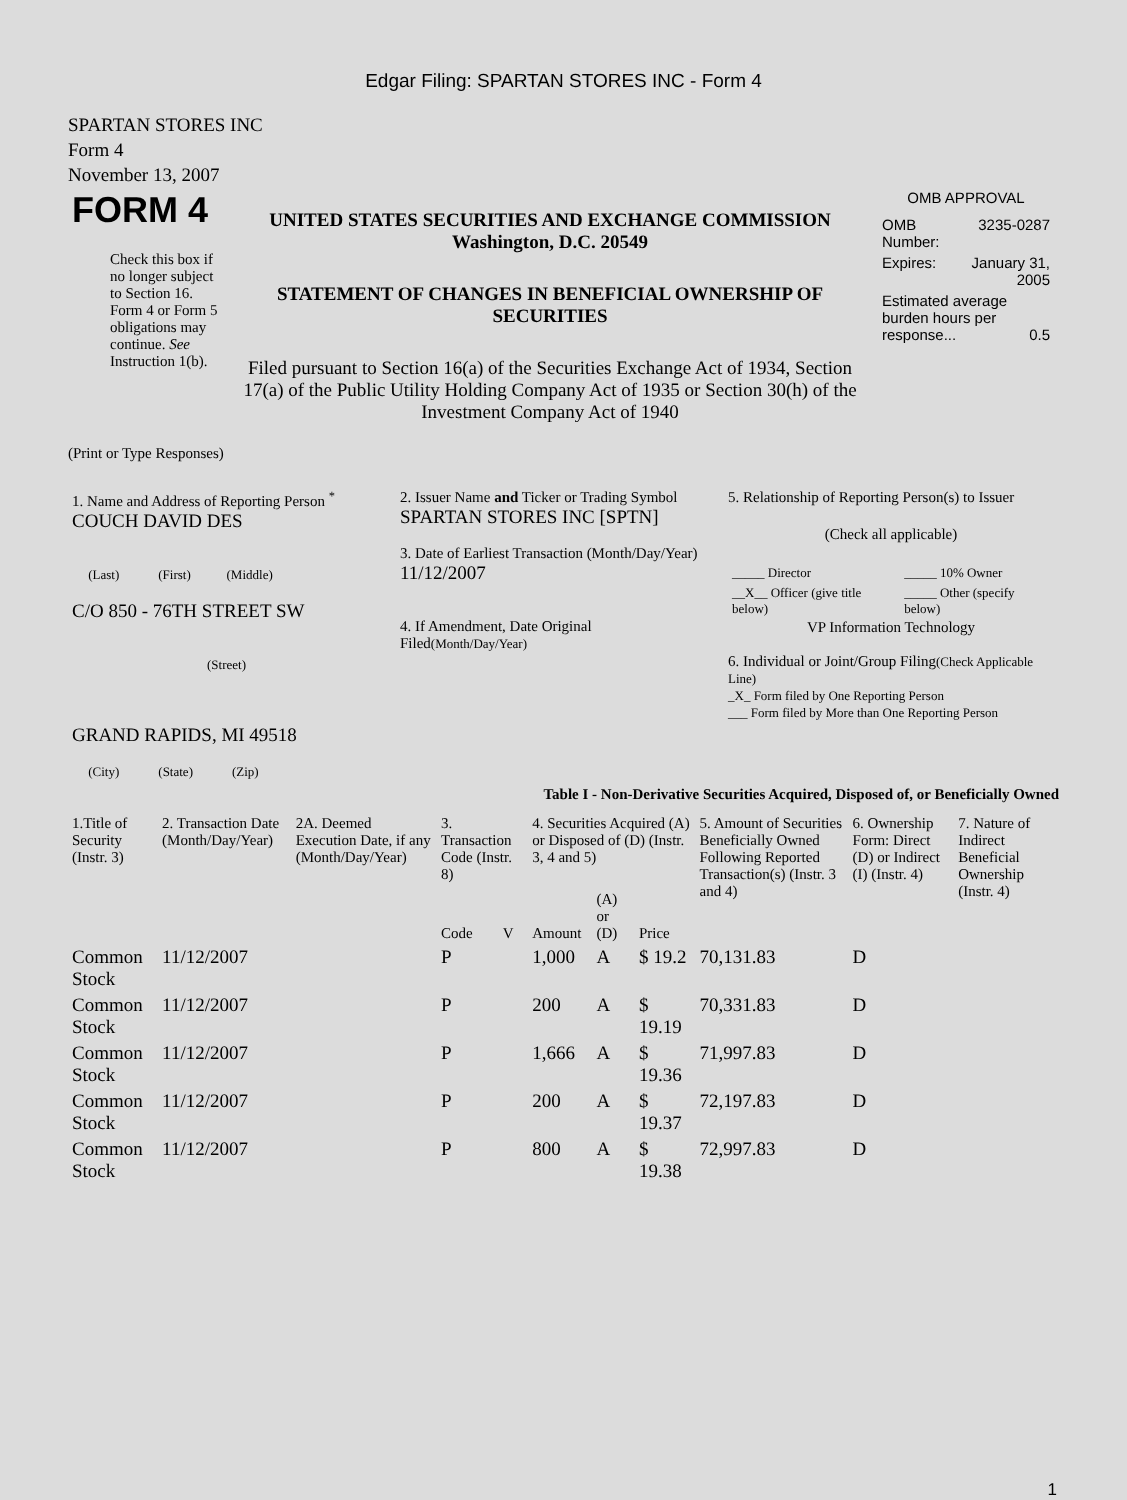Edgar Filing: SPARTAN STORES INC - Form 4
SPARTAN STORES INC
Form 4
November 13, 2007
| FORM 4 Check this box if no longer subject to Section 16. Form 4 or Form 5 obligations may continue. See Instruction 1(b). | UNITED STATES SECURITIES AND EXCHANGE COMMISSION Washington, D.C. 20549 STATEMENT OF CHANGES IN BENEFICIAL OWNERSHIP OF SECURITIES Filed pursuant to Section 16(a) of the Securities Exchange Act of 1934, Section 17(a) of the Public Utility Holding Company Act of 1935 or Section 30(h) of the Investment Company Act of 1940 | OMB APPROVAL / OMB Number: / 3235-0287 / / Expires: / January 31, 2005 / / Estimated average burden hours per response... 0.5 / / |
(Print or Type Responses)
| 1. Name and Address of Reporting Person <sup>*</sup> COUCH DAVID DES (Last) (First) (Middle) C/O 850 - 76TH STREET SW (Street) GRAND RAPIDS, MI 49518 (City) (State) (Zip) | 2. Issuer Name and Ticker or Trading Symbol SPARTAN STORES INC [SPTN] 3. Date of Earliest Transaction (Month/Day/Year) 11/12/2007 4. If Amendment, Date Original Filed (Month/Day/Year) | 5. Relationship of Reporting Person(s) to Issuer (Check all applicable) / _____ Director / _____ 10% Owner / / __X__ Officer (give title below) / _____ Other (specify below) / VP Information Technology 6. Individual or Joint/Group Filing (Check Applicable Line) _X_ Form filed by One Reporting Person ___ Form filed by More than One Reporting Person |
Table I - Non-Derivative Securities Acquired, Disposed of, or Beneficially Owned
| 1.Title of Security (Instr. 3) | 2. Transaction Date (Month/Day/Year) | 2A. Deemed Execution Date, if any (Month/Day/Year) | 3. Transaction Code (Instr. 8) | | 4. Securities Acquired (A) or Disposed of (D) (Instr. 3, 4 and 5) | | | 5. Amount of Securities Beneficially Owned Following Reported Transaction(s) (Instr. 3 and 4) | 6. Ownership Form: Direct (D) or Indirect (I) (Instr. 4) | 7. Nature of Indirect Beneficial Ownership (Instr. 4) |
| --- | --- | --- | --- | --- | --- | --- | --- | --- | --- | --- |
| | | | Code | V | Amount | (A) or (D) | Price | | | |
| Common Stock | 11/12/2007 | | P | | 1,000 | A | $ 19.2 | 70,131.83 | D | |
| Common Stock | 11/12/2007 | | P | | 200 | A | $ 19.19 | 70,331.83 | D | |
| Common Stock | 11/12/2007 | | P | | 1,666 | A | $ 19.36 | 71,997.83 | D | |
| Common Stock | 11/12/2007 | | P | | 200 | A | $ 19.37 | 72,197.83 | D | |
| Common Stock | 11/12/2007 | | P | | 800 | A | $ 19.38 | 72,997.83 | D | |
1